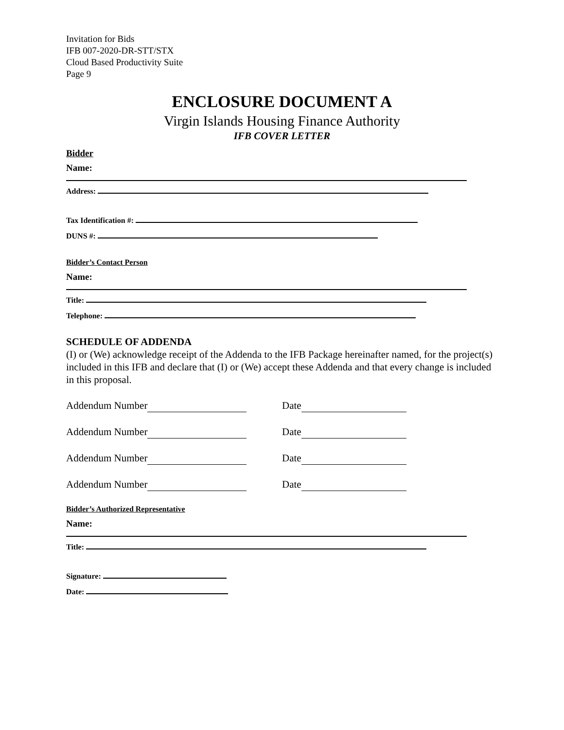Invitation for Bids
IFB 007-2020-DR-STT/STX
Cloud Based Productivity Suite
Page 9
ENCLOSURE DOCUMENT A
Virgin Islands Housing Finance Authority
IFB COVER LETTER
Bidder
Name:
Address:
Tax Identification #:
DUNS #:
Bidder’s Contact Person
Name:
Title:
Telephone:
SCHEDULE OF ADDENDA
(I) or (We) acknowledge receipt of the Addenda to the IFB Package hereinafter named, for the project(s) included in this IFB and declare that (I) or (We) accept these Addenda and that every change is included in this proposal.
Addendum Number Date
Addendum Number Date
Addendum Number Date
Addendum Number Date
Bidder’s Authorized Representative
Name:
Title:
Signature:
Date: